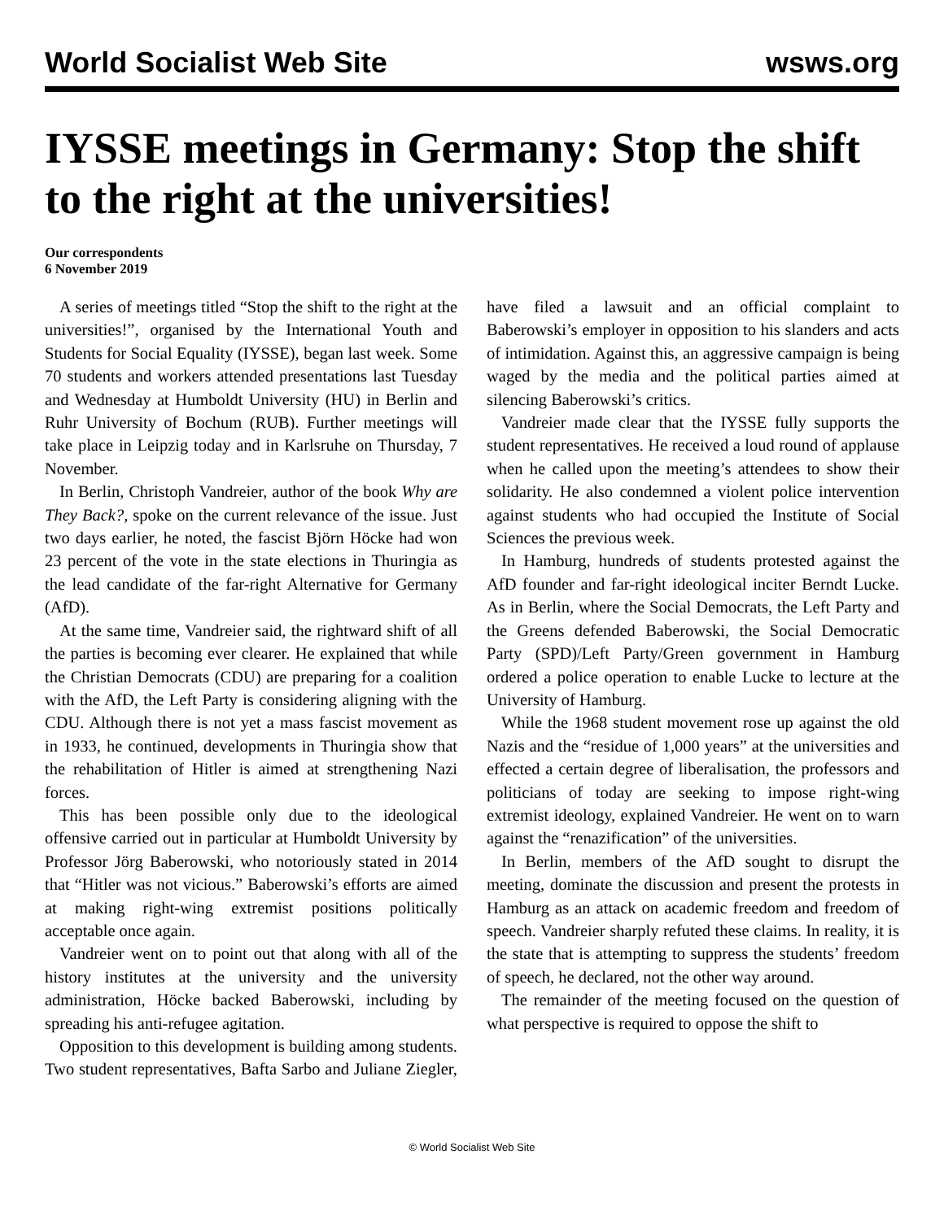World Socialist Web Site wsws.org
IYSSE meetings in Germany: Stop the shift to the right at the universities!
Our correspondents
6 November 2019
A series of meetings titled “Stop the shift to the right at the universities!”, organised by the International Youth and Students for Social Equality (IYSSE), began last week. Some 70 students and workers attended presentations last Tuesday and Wednesday at Humboldt University (HU) in Berlin and Ruhr University of Bochum (RUB). Further meetings will take place in Leipzig today and in Karlsruhe on Thursday, 7 November.
In Berlin, Christoph Vandreier, author of the book Why are They Back?, spoke on the current relevance of the issue. Just two days earlier, he noted, the fascist Björn Höcke had won 23 percent of the vote in the state elections in Thuringia as the lead candidate of the far-right Alternative for Germany (AfD).
At the same time, Vandreier said, the rightward shift of all the parties is becoming ever clearer. He explained that while the Christian Democrats (CDU) are preparing for a coalition with the AfD, the Left Party is considering aligning with the CDU. Although there is not yet a mass fascist movement as in 1933, he continued, developments in Thuringia show that the rehabilitation of Hitler is aimed at strengthening Nazi forces.
This has been possible only due to the ideological offensive carried out in particular at Humboldt University by Professor Jörg Baberowski, who notoriously stated in 2014 that “Hitler was not vicious.” Baberowski’s efforts are aimed at making right-wing extremist positions politically acceptable once again.
Vandreier went on to point out that along with all of the history institutes at the university and the university administration, Höcke backed Baberowski, including by spreading his anti-refugee agitation.
Opposition to this development is building among students. Two student representatives, Bafta Sarbo and Juliane Ziegler, have filed a lawsuit and an official complaint to Baberowski’s employer in opposition to his slanders and acts of intimidation. Against this, an aggressive campaign is being waged by the media and the political parties aimed at silencing Baberowski’s critics.
Vandreier made clear that the IYSSE fully supports the student representatives. He received a loud round of applause when he called upon the meeting’s attendees to show their solidarity. He also condemned a violent police intervention against students who had occupied the Institute of Social Sciences the previous week.
In Hamburg, hundreds of students protested against the AfD founder and far-right ideological inciter Berndt Lucke. As in Berlin, where the Social Democrats, the Left Party and the Greens defended Baberowski, the Social Democratic Party (SPD)/Left Party/Green government in Hamburg ordered a police operation to enable Lucke to lecture at the University of Hamburg.
While the 1968 student movement rose up against the old Nazis and the “residue of 1,000 years” at the universities and effected a certain degree of liberalisation, the professors and politicians of today are seeking to impose right-wing extremist ideology, explained Vandreier. He went on to warn against the “renazification” of the universities.
In Berlin, members of the AfD sought to disrupt the meeting, dominate the discussion and present the protests in Hamburg as an attack on academic freedom and freedom of speech. Vandreier sharply refuted these claims. In reality, it is the state that is attempting to suppress the students’ freedom of speech, he declared, not the other way around.
The remainder of the meeting focused on the question of what perspective is required to oppose the shift to
© World Socialist Web Site